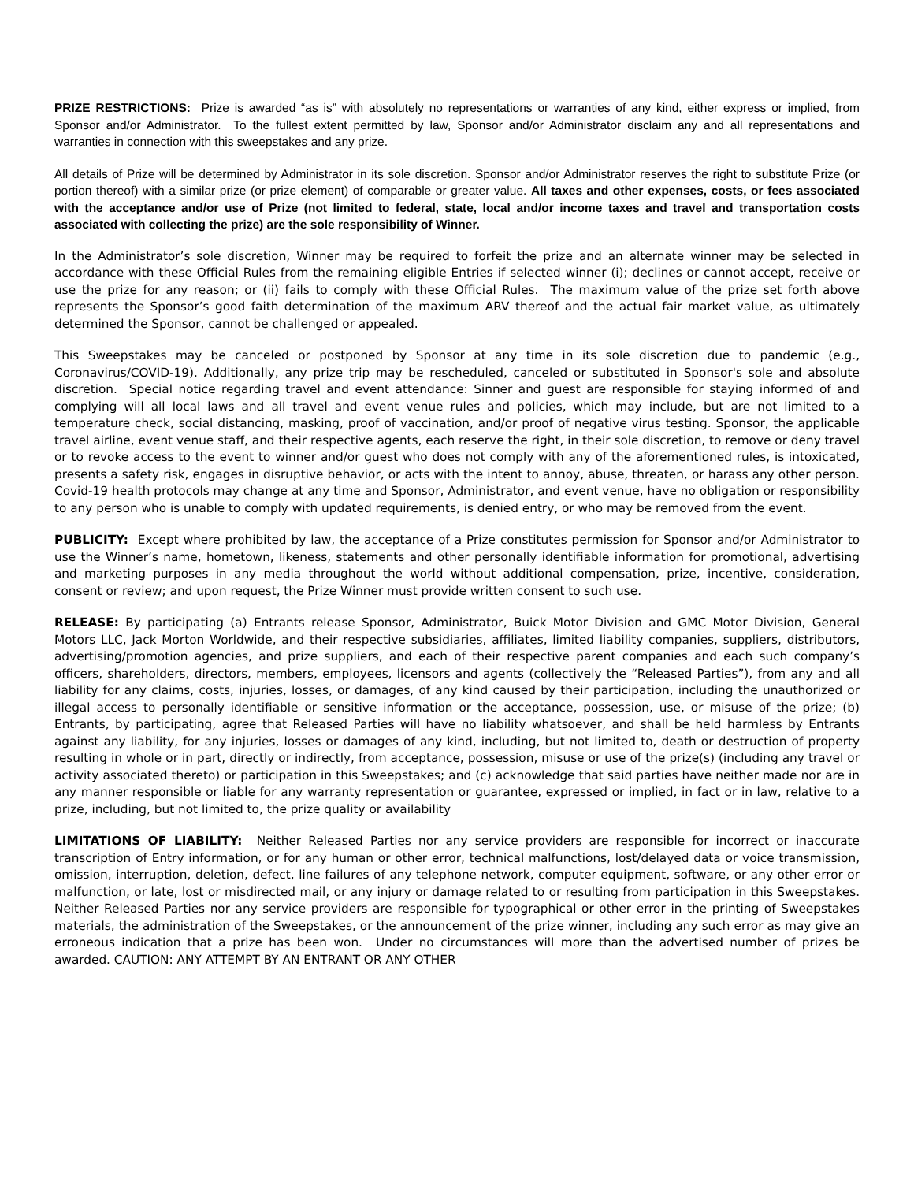PRIZE RESTRICTIONS: Prize is awarded “as is” with absolutely no representations or warranties of any kind, either express or implied, from Sponsor and/or Administrator. To the fullest extent permitted by law, Sponsor and/or Administrator disclaim any and all representations and warranties in connection with this sweepstakes and any prize.
All details of Prize will be determined by Administrator in its sole discretion. Sponsor and/or Administrator reserves the right to substitute Prize (or portion thereof) with a similar prize (or prize element) of comparable or greater value. All taxes and other expenses, costs, or fees associated with the acceptance and/or use of Prize (not limited to federal, state, local and/or income taxes and travel and transportation costs associated with collecting the prize) are the sole responsibility of Winner.
In the Administrator’s sole discretion, Winner may be required to forfeit the prize and an alternate winner may be selected in accordance with these Official Rules from the remaining eligible Entries if selected winner (i); declines or cannot accept, receive or use the prize for any reason; or (ii) fails to comply with these Official Rules. The maximum value of the prize set forth above represents the Sponsor’s good faith determination of the maximum ARV thereof and the actual fair market value, as ultimately determined the Sponsor, cannot be challenged or appealed.
This Sweepstakes may be canceled or postponed by Sponsor at any time in its sole discretion due to pandemic (e.g., Coronavirus/COVID-19). Additionally, any prize trip may be rescheduled, canceled or substituted in Sponsor's sole and absolute discretion. Special notice regarding travel and event attendance: Sinner and guest are responsible for staying informed of and complying will all local laws and all travel and event venue rules and policies, which may include, but are not limited to a temperature check, social distancing, masking, proof of vaccination, and/or proof of negative virus testing. Sponsor, the applicable travel airline, event venue staff, and their respective agents, each reserve the right, in their sole discretion, to remove or deny travel or to revoke access to the event to winner and/or guest who does not comply with any of the aforementioned rules, is intoxicated, presents a safety risk, engages in disruptive behavior, or acts with the intent to annoy, abuse, threaten, or harass any other person. Covid-19 health protocols may change at any time and Sponsor, Administrator, and event venue, have no obligation or responsibility to any person who is unable to comply with updated requirements, is denied entry, or who may be removed from the event.
PUBLICITY: Except where prohibited by law, the acceptance of a Prize constitutes permission for Sponsor and/or Administrator to use the Winner’s name, hometown, likeness, statements and other personally identifiable information for promotional, advertising and marketing purposes in any media throughout the world without additional compensation, prize, incentive, consideration, consent or review; and upon request, the Prize Winner must provide written consent to such use.
RELEASE: By participating (a) Entrants release Sponsor, Administrator, Buick Motor Division and GMC Motor Division, General Motors LLC, Jack Morton Worldwide, and their respective subsidiaries, affiliates, limited liability companies, suppliers, distributors, advertising/promotion agencies, and prize suppliers, and each of their respective parent companies and each such company’s officers, shareholders, directors, members, employees, licensors and agents (collectively the “Released Parties”), from any and all liability for any claims, costs, injuries, losses, or damages, of any kind caused by their participation, including the unauthorized or illegal access to personally identifiable or sensitive information or the acceptance, possession, use, or misuse of the prize; (b) Entrants, by participating, agree that Released Parties will have no liability whatsoever, and shall be held harmless by Entrants against any liability, for any injuries, losses or damages of any kind, including, but not limited to, death or destruction of property resulting in whole or in part, directly or indirectly, from acceptance, possession, misuse or use of the prize(s) (including any travel or activity associated thereto) or participation in this Sweepstakes; and (c) acknowledge that said parties have neither made nor are in any manner responsible or liable for any warranty representation or guarantee, expressed or implied, in fact or in law, relative to a prize, including, but not limited to, the prize quality or availability
LIMITATIONS OF LIABILITY: Neither Released Parties nor any service providers are responsible for incorrect or inaccurate transcription of Entry information, or for any human or other error, technical malfunctions, lost/delayed data or voice transmission, omission, interruption, deletion, defect, line failures of any telephone network, computer equipment, software, or any other error or malfunction, or late, lost or misdirected mail, or any injury or damage related to or resulting from participation in this Sweepstakes. Neither Released Parties nor any service providers are responsible for typographical or other error in the printing of Sweepstakes materials, the administration of the Sweepstakes, or the announcement of the prize winner, including any such error as may give an erroneous indication that a prize has been won. Under no circumstances will more than the advertised number of prizes be awarded. CAUTION: ANY ATTEMPT BY AN ENTRANT OR ANY OTHER